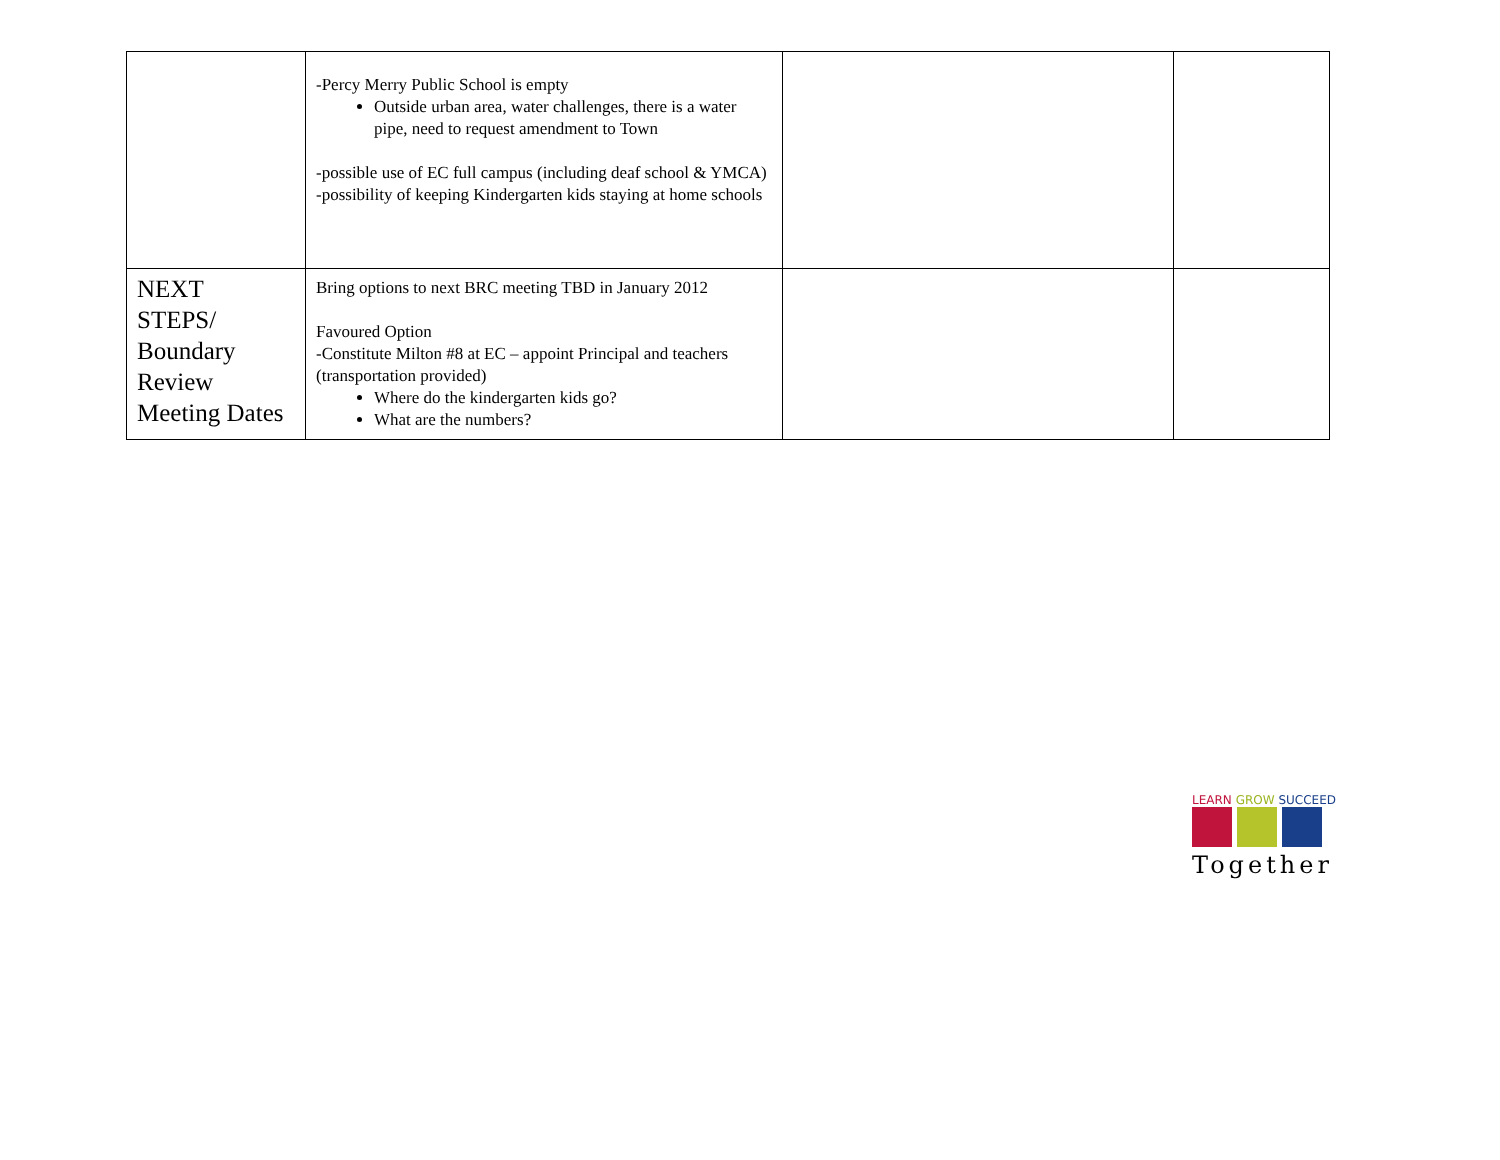| | -Percy Merry Public School is empty Outside urban area, water challenges, there is a water pipe, need to request amendment to Town -possible use of EC full campus (including deaf school & YMCA) -possibility of keeping Kindergarten kids staying at home schools | | |
| NEXT STEPS/ Boundary Review Meeting Dates | Bring options to next BRC meeting TBD in January 2012 Favoured Option -Constitute Milton #8 at EC – appoint Principal and teachers (transportation provided) Where do the kindergarten kids go? What are the numbers? | | |
LEARN GROW SUCCEED
Together